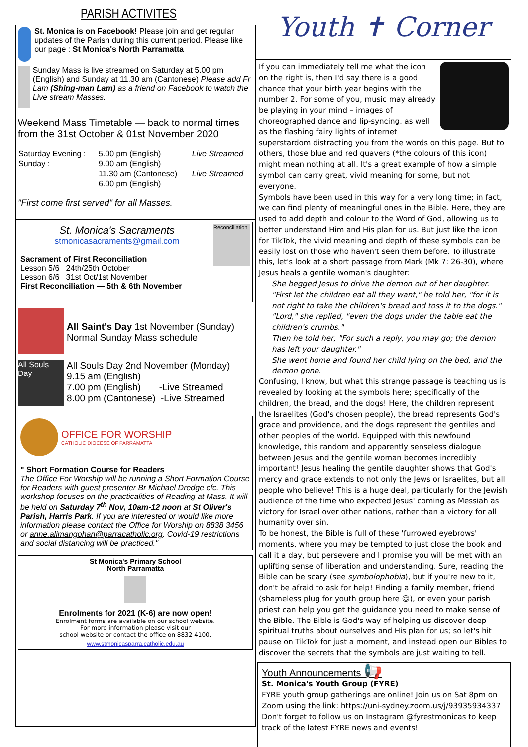PARISH ACTIVITES
St. Monica is on Facebook! Please join and get regular updates of the Parish during this current period. Please like our page : St Monica's North Parramatta
Sunday Mass is live streamed on Saturday at 5.00 pm (English) and Sunday at 11.30 am (Cantonese) Please add Fr Lam (Shing-man Lam) as a friend on Facebook to watch the Live stream Masses.
Weekend Mass Timetable — back to normal times from the 31st October & 01st November 2020
| Saturday Evening : | 5.00 pm (English) | Live Streamed |
| Sunday : | 9.00 am (English) | |
| | 11.30 am (Cantonese) | Live Streamed |
| | 6.00 pm (English) | |
"First come first served" for all Masses.
St. Monica's Sacraments
stmonicasacraments@gmail.com
Sacrament of First Reconciliation
Lesson 5/6 24th/25th October
Lesson 6/6 31st Oct/1st November
First Reconciliation — 5th & 6th November
Reconciliation
All Saint's Day 1st November (Sunday)
Normal Sunday Mass schedule
All Souls Day
All Souls Day 2nd November (Monday)
9.15 am (English)
7.00 pm (English) -Live Streamed
8.00 pm (Cantonese) -Live Streamed
OFFICE FOR WORSHIP
CATHOLIC DIOCESE OF PARRAMATTA
" Short Formation Course for Readers
The Office For Worship will be running a Short Formation Course for Readers with guest presenter Br Michael Dredge cfc. This workshop focuses on the practicalities of Reading at Mass. It will be held on Saturday 7<sup>th</sup> Nov, 10am-12 noon at St Oliver's Parish, Harris Park. If you are interested or would like more information please contact the Office for Worship on 8838 3456 or anne.alimangohan@parracatholic.org. Covid-19 restrictions and social distancing will be practiced."
St Monica's Primary School
North Parramatta
Enrolments for 2021 (K-6) are now open!
Enrolment forms are available on our school website.
For more information please visit our
school website or contact the office on 8832 4100.
www.stmonicasparra.catholic.edu.au
Youth ✝ Corner
If you can immediately tell me what the icon on the right is, then I'd say there is a good chance that your birth year begins with the number 2. For some of you, music may already be playing in your mind – images of choreographed dance and lip-syncing, as well as the flashing fairy lights of internet superstardom distracting you from the words on this page. But to others, those blue and red quavers (*the colours of this icon) might mean nothing at all. It's a great example of how a simple symbol can carry great, vivid meaning for some, but not everyone.
Symbols have been used in this way for a very long time; in fact, we can find plenty of meaningful ones in the Bible. Here, they are used to add depth and colour to the Word of God, allowing us to better understand Him and His plan for us. But just like the icon for TikTok, the vivid meaning and depth of these symbols can be easily lost on those who haven't seen them before. To illustrate this, let's look at a short passage from Mark (Mk 7: 26-30), where Jesus heals a gentile woman's daughter:
She begged Jesus to drive the demon out of her daughter.
"First let the children eat all they want," he told her, "for it is not right to take the children's bread and toss it to the dogs."
"Lord," she replied, "even the dogs under the table eat the children's crumbs."
Then he told her, "For such a reply, you may go; the demon has left your daughter."
She went home and found her child lying on the bed, and the demon gone.
Confusing, I know, but what this strange passage is teaching us is revealed by looking at the symbols here; specifically of the children, the bread, and the dogs! Here, the children represent the Israelites (God's chosen people), the bread represents God's grace and providence, and the dogs represent the gentiles and other peoples of the world. Equipped with this newfound knowledge, this random and apparently senseless dialogue between Jesus and the gentile woman becomes incredibly important! Jesus healing the gentile daughter shows that God's mercy and grace extends to not only the Jews or Israelites, but all people who believe! This is a huge deal, particularly for the Jewish audience of the time who expected Jesus' coming as Messiah as victory for Israel over other nations, rather than a victory for all humanity over sin.
To be honest, the Bible is full of these 'furrowed eyebrows' moments, where you may be tempted to just close the book and call it a day, but persevere and I promise you will be met with an uplifting sense of liberation and understanding. Sure, reading the Bible can be scary (see symbolophobia), but if you're new to it, don't be afraid to ask for help! Finding a family member, friend (shameless plug for youth group here ☺), or even your parish priest can help you get the guidance you need to make sense of the Bible. The Bible is God's way of helping us discover deep spiritual truths about ourselves and His plan for us; so let's hit pause on TikTok for just a moment, and instead open our Bibles to discover the secrets that the symbols are just waiting to tell.
Youth Announcements 📢
St. Monica's Youth Group (FYRE)
FYRE youth group gatherings are online! Join us on Sat 8pm on Zoom using the link: https://uni-sydney.zoom.us/j/93935934337 Don't forget to follow us on Instagram @fyrestmonicas to keep track of the latest FYRE news and events!